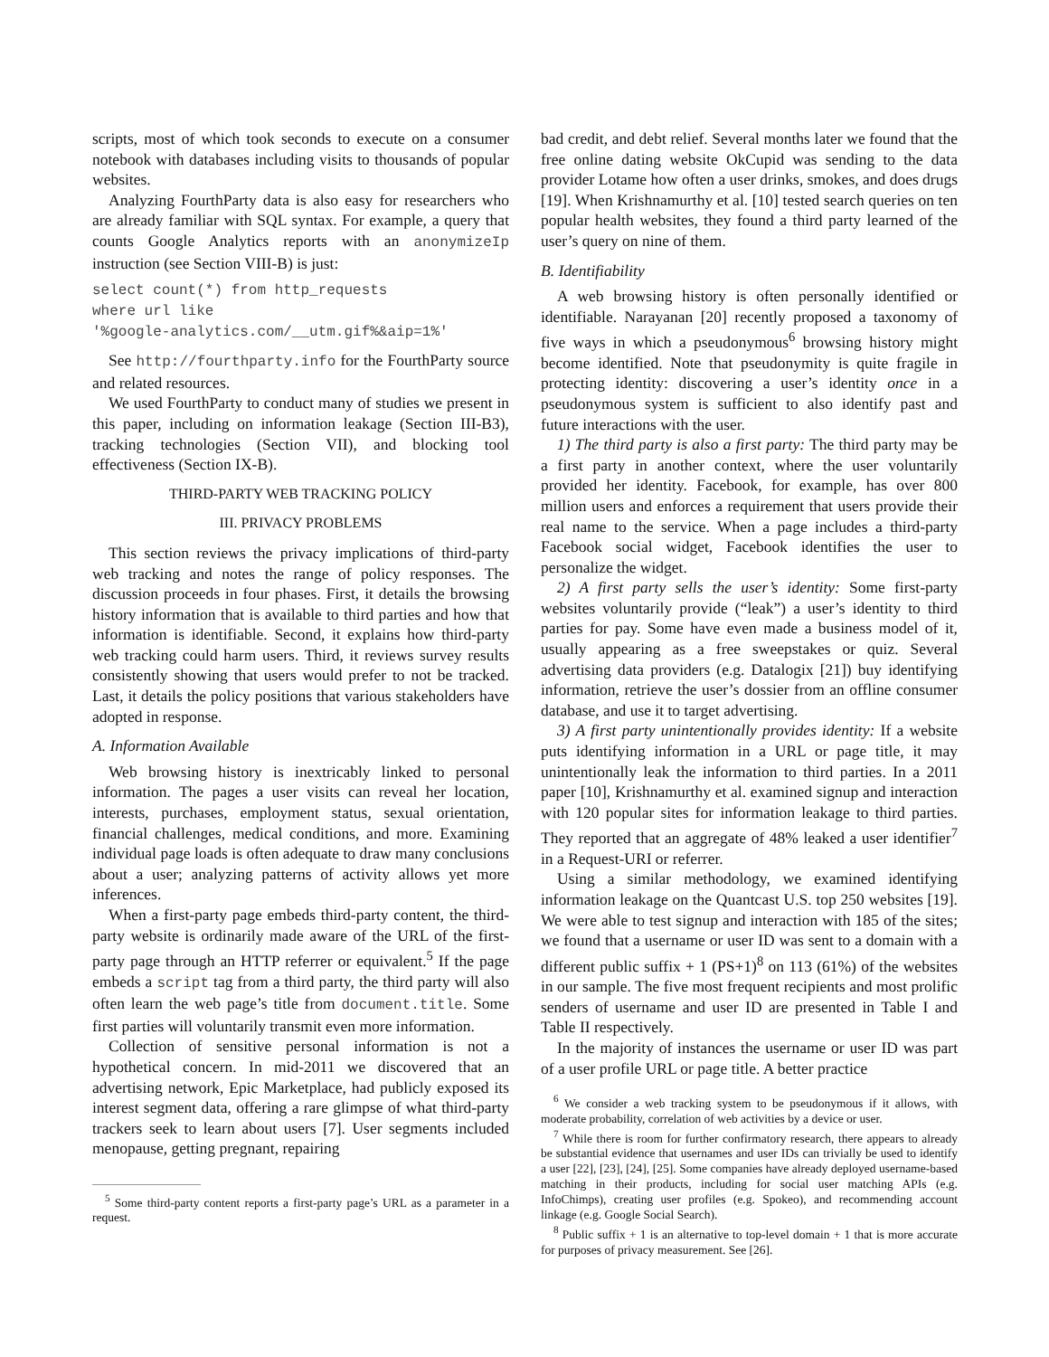scripts, most of which took seconds to execute on a consumer notebook with databases including visits to thousands of popular websites.
Analyzing FourthParty data is also easy for researchers who are already familiar with SQL syntax. For example, a query that counts Google Analytics reports with an anonymizeIp instruction (see Section VIII-B) is just:
select count(*) from http_requests
where url like
'%google-analytics.com/__utm.gif%&aip=1%'
See http://fourthparty.info for the FourthParty source and related resources.
We used FourthParty to conduct many of studies we present in this paper, including on information leakage (Section III-B3), tracking technologies (Section VII), and blocking tool effectiveness (Section IX-B).
THIRD-PARTY WEB TRACKING POLICY
III. PRIVACY PROBLEMS
This section reviews the privacy implications of third-party web tracking and notes the range of policy responses. The discussion proceeds in four phases. First, it details the browsing history information that is available to third parties and how that information is identifiable. Second, it explains how third-party web tracking could harm users. Third, it reviews survey results consistently showing that users would prefer to not be tracked. Last, it details the policy positions that various stakeholders have adopted in response.
A. Information Available
Web browsing history is inextricably linked to personal information. The pages a user visits can reveal her location, interests, purchases, employment status, sexual orientation, financial challenges, medical conditions, and more. Examining individual page loads is often adequate to draw many conclusions about a user; analyzing patterns of activity allows yet more inferences.
When a first-party page embeds third-party content, the third-party website is ordinarily made aware of the URL of the first-party page through an HTTP referrer or equivalent.<sup>5</sup> If the page embeds a script tag from a third party, the third party will also often learn the web page’s title from document.title. Some first parties will voluntarily transmit even more information.
Collection of sensitive personal information is not a hypothetical concern. In mid-2011 we discovered that an advertising network, Epic Marketplace, had publicly exposed its interest segment data, offering a rare glimpse of what third-party trackers seek to learn about users [7]. User segments included menopause, getting pregnant, repairing
<sup>5</sup> Some third-party content reports a first-party page’s URL as a parameter in a request.
bad credit, and debt relief. Several months later we found that the free online dating website OkCupid was sending to the data provider Lotame how often a user drinks, smokes, and does drugs [19]. When Krishnamurthy et al. [10] tested search queries on ten popular health websites, they found a third party learned of the user’s query on nine of them.
B. Identifiability
A web browsing history is often personally identified or identifiable. Narayanan [20] recently proposed a taxonomy of five ways in which a pseudonymous<sup>6</sup> browsing history might become identified. Note that pseudonymity is quite fragile in protecting identity: discovering a user’s identity once in a pseudonymous system is sufficient to also identify past and future interactions with the user.
1) The third party is also a first party: The third party may be a first party in another context, where the user voluntarily provided her identity. Facebook, for example, has over 800 million users and enforces a requirement that users provide their real name to the service. When a page includes a third-party Facebook social widget, Facebook identifies the user to personalize the widget.
2) A first party sells the user’s identity: Some first-party websites voluntarily provide (“leak”) a user’s identity to third parties for pay. Some have even made a business model of it, usually appearing as a free sweepstakes or quiz. Several advertising data providers (e.g. Datalogix [21]) buy identifying information, retrieve the user’s dossier from an offline consumer database, and use it to target advertising.
3) A first party unintentionally provides identity: If a website puts identifying information in a URL or page title, it may unintentionally leak the information to third parties. In a 2011 paper [10], Krishnamurthy et al. examined signup and interaction with 120 popular sites for information leakage to third parties. They reported that an aggregate of 48% leaked a user identifier<sup>7</sup> in a Request-URI or referrer.
Using a similar methodology, we examined identifying information leakage on the Quantcast U.S. top 250 websites [19]. We were able to test signup and interaction with 185 of the sites; we found that a username or user ID was sent to a domain with a different public suffix + 1 (PS+1)<sup>8</sup> on 113 (61%) of the websites in our sample. The five most frequent recipients and most prolific senders of username and user ID are presented in Table I and Table II respectively.
In the majority of instances the username or user ID was part of a user profile URL or page title. A better practice
<sup>6</sup> We consider a web tracking system to be pseudonymous if it allows, with moderate probability, correlation of web activities by a device or user.
<sup>7</sup> While there is room for further confirmatory research, there appears to already be substantial evidence that usernames and user IDs can trivially be used to identify a user [22], [23], [24], [25]. Some companies have already deployed username-based matching in their products, including for social user matching APIs (e.g. InfoChimps), creating user profiles (e.g. Spokeo), and recommending account linkage (e.g. Google Social Search).
<sup>8</sup> Public suffix + 1 is an alternative to top-level domain + 1 that is more accurate for purposes of privacy measurement. See [26].